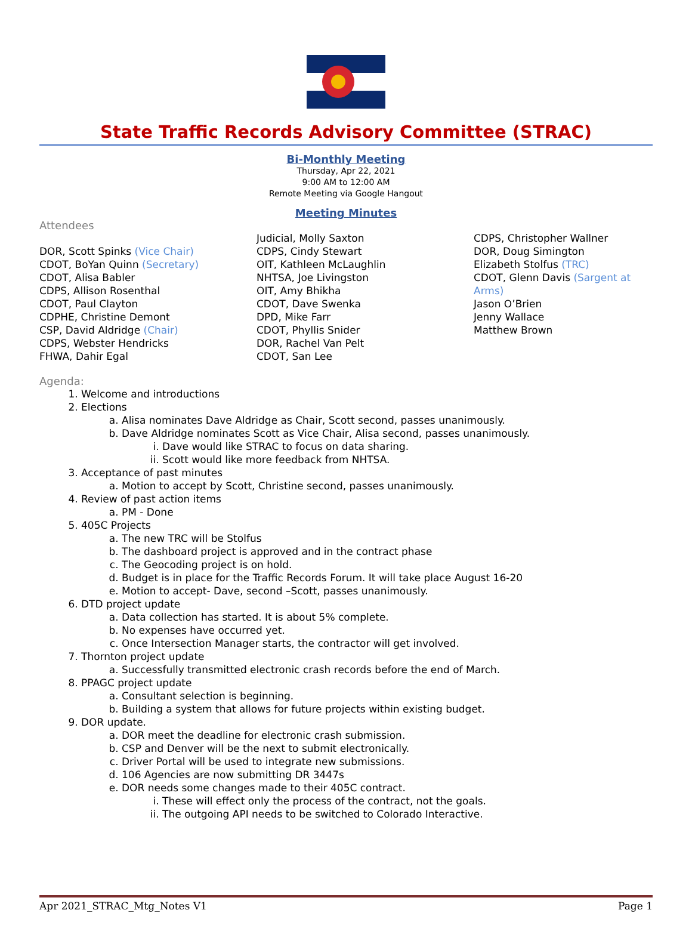State Traffic Records Advisory Committee (STRAC)
Bi-Monthly Meeting
Thursday, Apr 22, 2021
9:00 AM to 12:00 AM
Remote Meeting via Google Hangout
Meeting Minutes
Attendees
DOR, Scott Spinks (Vice Chair)
CDOT, BoYan Quinn (Secretary)
CDOT, Alisa Babler
CDPS, Allison Rosenthal
CDOT, Paul Clayton
CDPHE, Christine Demont
CSP, David Aldridge (Chair)
CDPS, Webster Hendricks
FHWA, Dahir Egal
Judicial, Molly Saxton
CDPS, Cindy Stewart
OIT, Kathleen McLaughlin
NHTSA, Joe Livingston
OIT, Amy Bhikha
CDOT, Dave Swenka
DPD, Mike Farr
CDOT, Phyllis Snider
DOR, Rachel Van Pelt
CDOT, San Lee
CDPS, Christopher Wallner
DOR, Doug Simington
Elizabeth Stolfus (TRC)
CDOT, Glenn Davis (Sargent at Arms)
Jason O’Brien
Jenny Wallace
Matthew Brown
Agenda:
1. Welcome and introductions
2. Elections
a. Alisa nominates Dave Aldridge as Chair, Scott second, passes unanimously.
b. Dave Aldridge nominates Scott as Vice Chair, Alisa second, passes unanimously.
i. Dave would like STRAC to focus on data sharing.
ii. Scott would like more feedback from NHTSA.
3. Acceptance of past minutes
a. Motion to accept by Scott, Christine second, passes unanimously.
4. Review of past action items
a. PM - Done
5. 405C Projects
a. The new TRC will be Stolfus
b. The dashboard project is approved and in the contract phase
c. The Geocoding project is on hold.
d. Budget is in place for the Traffic Records Forum. It will take place August 16-20
e. Motion to accept- Dave, second –Scott, passes unanimously.
6. DTD project update
a. Data collection has started. It is about 5% complete.
b. No expenses have occurred yet.
c. Once Intersection Manager starts, the contractor will get involved.
7. Thornton project update
a. Successfully transmitted electronic crash records before the end of March.
8. PPAGC project update
a. Consultant selection is beginning.
b. Building a system that allows for future projects within existing budget.
9. DOR update.
a. DOR meet the deadline for electronic crash submission.
b. CSP and Denver will be the next to submit electronically.
c. Driver Portal will be used to integrate new submissions.
d. 106 Agencies are now submitting DR 3447s
e. DOR needs some changes made to their 405C contract.
i. These will effect only the process of the contract, not the goals.
ii. The outgoing API needs to be switched to Colorado Interactive.
Apr 2021_STRAC_Mtg_Notes V1 Page 1